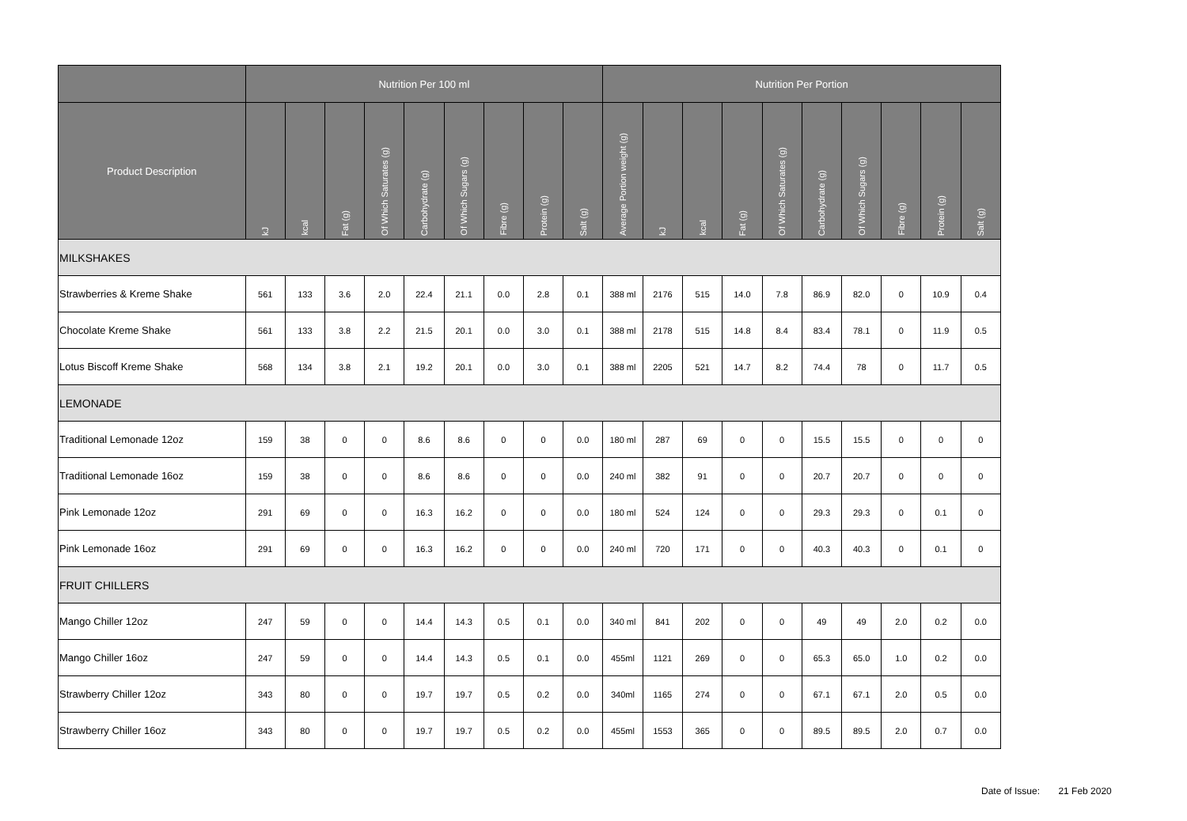| | Nutrition Per 100 ml | | | | | | | | | Nutrition Per Portion | | | | | | | | | |
| --- | --- | --- | --- | --- | --- | --- | --- | --- | --- | --- | --- | --- | --- | --- | --- | --- | --- | --- | --- |
| Product Description | kJ | kcal | Fat (g) | Of Which Saturates (g) | Carbohydrate (g) | Of Which Sugars (g) | Fibre (g) | Protein (g) | Salt (g) | Average Portion weight (g) | kJ | kcal | Fat (g) | Of Which Saturates (g) | Carbohydrate (g) | Of Which Sugars (g) | Fibre (g) | Protein (g) | Salt (g) |
| MILKSHAKES | | | | | | | | | | | | | | | | | | | |
| Strawberries & Kreme Shake | 561 | 133 | 3.6 | 2.0 | 22.4 | 21.1 | 0.0 | 2.8 | 0.1 | 388 ml | 2176 | 515 | 14.0 | 7.8 | 86.9 | 82.0 | 0 | 10.9 | 0.4 |
| Chocolate Kreme Shake | 561 | 133 | 3.8 | 2.2 | 21.5 | 20.1 | 0.0 | 3.0 | 0.1 | 388 ml | 2178 | 515 | 14.8 | 8.4 | 83.4 | 78.1 | 0 | 11.9 | 0.5 |
| Lotus Biscoff Kreme Shake | 568 | 134 | 3.8 | 2.1 | 19.2 | 20.1 | 0.0 | 3.0 | 0.1 | 388 ml | 2205 | 521 | 14.7 | 8.2 | 74.4 | 78 | 0 | 11.7 | 0.5 |
| LEMONADE | | | | | | | | | | | | | | | | | | | |
| Traditional Lemonade 12oz | 159 | 38 | 0 | 0 | 8.6 | 8.6 | 0 | 0 | 0.0 | 180 ml | 287 | 69 | 0 | 0 | 15.5 | 15.5 | 0 | 0 | 0 |
| Traditional Lemonade 16oz | 159 | 38 | 0 | 0 | 8.6 | 8.6 | 0 | 0 | 0.0 | 240 ml | 382 | 91 | 0 | 0 | 20.7 | 20.7 | 0 | 0 | 0 |
| Pink Lemonade 12oz | 291 | 69 | 0 | 0 | 16.3 | 16.2 | 0 | 0 | 0.0 | 180 ml | 524 | 124 | 0 | 0 | 29.3 | 29.3 | 0 | 0.1 | 0 |
| Pink Lemonade 16oz | 291 | 69 | 0 | 0 | 16.3 | 16.2 | 0 | 0 | 0.0 | 240 ml | 720 | 171 | 0 | 0 | 40.3 | 40.3 | 0 | 0.1 | 0 |
| FRUIT CHILLERS | | | | | | | | | | | | | | | | | | | |
| Mango Chiller 12oz | 247 | 59 | 0 | 0 | 14.4 | 14.3 | 0.5 | 0.1 | 0.0 | 340 ml | 841 | 202 | 0 | 0 | 49 | 49 | 2.0 | 0.2 | 0.0 |
| Mango Chiller 16oz | 247 | 59 | 0 | 0 | 14.4 | 14.3 | 0.5 | 0.1 | 0.0 | 455ml | 1121 | 269 | 0 | 0 | 65.3 | 65.0 | 1.0 | 0.2 | 0.0 |
| Strawberry Chiller 12oz | 343 | 80 | 0 | 0 | 19.7 | 19.7 | 0.5 | 0.2 | 0.0 | 340ml | 1165 | 274 | 0 | 0 | 67.1 | 67.1 | 2.0 | 0.5 | 0.0 |
| Strawberry Chiller 16oz | 343 | 80 | 0 | 0 | 19.7 | 19.7 | 0.5 | 0.2 | 0.0 | 455ml | 1553 | 365 | 0 | 0 | 89.5 | 89.5 | 2.0 | 0.7 | 0.0 |
Date of Issue: 21 Feb 2020